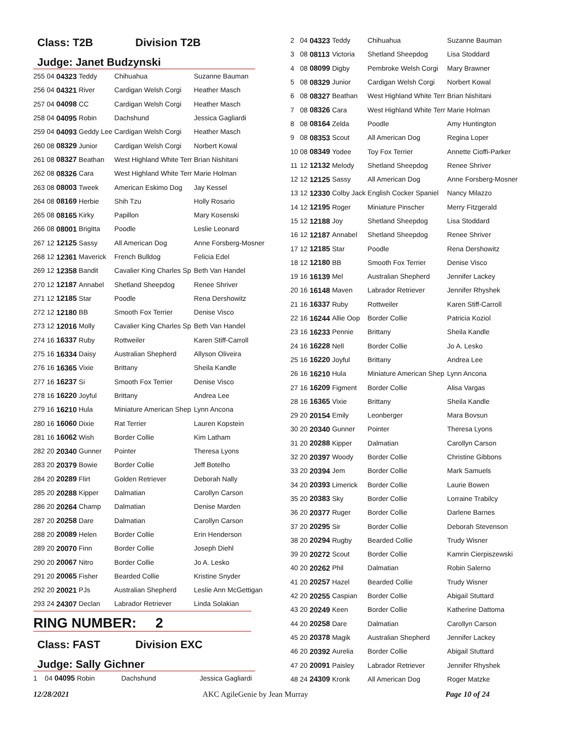Class: T2B Division T2B
Judge: Janet Budzynski
| 255 04 | 04323 | Teddy | Chihuahua | Suzanne Bauman |
| 256 04 | 04321 | River | Cardigan Welsh Corgi | Heather Masch |
| 257 04 | 04098 | CC | Cardigan Welsh Corgi | Heather Masch |
| 258 04 | 04095 | Robin | Dachshund | Jessica Gagliardi |
| 259 04 | 04093 | Geddy Lee | Cardigan Welsh Corgi | Heather Masch |
| 260 08 | 08329 | Junior | Cardigan Welsh Corgi | Norbert Kowal |
| 261 08 | 08327 | Beathan | West Highland White Terr | Brian Nishitani |
| 262 08 | 08326 | Cara | West Highland White Terr | Marie Holman |
| 263 08 | 08003 | Tweek | American Eskimo Dog | Jay Kessel |
| 264 08 | 08169 | Herbie | Shih Tzu | Holly Rosario |
| 265 08 | 08165 | Kirky | Papillon | Mary Kosenski |
| 266 08 | 08001 | Brigitta | Poodle | Leslie Leonard |
| 267 12 | 12125 | Sassy | All American Dog | Anne Forsberg-Mosner |
| 268 12 | 12361 | Maverick | French Bulldog | Felicia Edel |
| 269 12 | 12358 | Bandit | Cavalier King Charles Sp | Beth Van Handel |
| 270 12 | 12187 | Annabel | Shetland Sheepdog | Renee Shriver |
| 271 12 | 12185 | Star | Poodle | Rena Dershowitz |
| 272 12 | 12180 | BB | Smooth Fox Terrier | Denise Visco |
| 273 12 | 12016 | Molly | Cavalier King Charles Sp | Beth Van Handel |
| 274 16 | 16337 | Ruby | Rottweiler | Karen Stiff-Carroll |
| 275 16 | 16334 | Daisy | Australian Shepherd | Allyson Oliveira |
| 276 16 | 16365 | Vixie | Brittany | Sheila Kandle |
| 277 16 | 16237 | Si | Smooth Fox Terrier | Denise Visco |
| 278 16 | 16220 | Joyful | Brittany | Andrea Lee |
| 279 16 | 16210 | Hula | Miniature American Shep | Lynn Ancona |
| 280 16 | 16060 | Dixie | Rat Terrier | Lauren Kopstein |
| 281 16 | 16062 | Wish | Border Collie | Kim Latham |
| 282 20 | 20340 | Gunner | Pointer | Theresa Lyons |
| 283 20 | 20379 | Bowie | Border Collie | Jeff Botelho |
| 284 20 | 20289 | Flirt | Golden Retriever | Deborah Nally |
| 285 20 | 20288 | Kipper | Dalmatian | Carollyn Carson |
| 286 20 | 20264 | Champ | Dalmatian | Denise Marden |
| 287 20 | 20258 | Dare | Dalmatian | Carollyn Carson |
| 288 20 | 20089 | Helen | Border Collie | Erin Henderson |
| 289 20 | 20070 | Finn | Border Collie | Joseph Diehl |
| 290 20 | 20067 | Nitro | Border Collie | Jo A. Lesko |
| 291 20 | 20065 | Fisher | Bearded Collie | Kristine Snyder |
| 292 20 | 20021 | PJs | Australian Shepherd | Leslie Ann McGettigan |
| 293 24 | 24307 | Declan | Labrador Retriever | Linda Solakian |
RING NUMBER: 2
Class: FAST Division EXC
Judge: Sally Gichner
| 1 04 | 04095 | Robin | Dachshund | Jessica Gagliardi |
| 2 | 04 | 04323 | Teddy | Chihuahua | Suzanne Bauman |
| 3 | 08 | 08113 | Victoria | Shetland Sheepdog | Lisa Stoddard |
| 4 | 08 | 08099 | Digby | Pembroke Welsh Corgi | Mary Brawner |
| 5 | 08 | 08329 | Junior | Cardigan Welsh Corgi | Norbert Kowal |
| 6 | 08 | 08327 | Beathan | West Highland White Terr | Brian Nishitani |
| 7 | 08 | 08326 | Cara | West Highland White Terr | Marie Holman |
| 8 | 08 | 08164 | Zelda | Poodle | Amy Huntington |
| 9 | 08 | 08353 | Scout | All American Dog | Regina Loper |
| 10 | 08 | 08349 | Yodee | Toy Fox Terrier | Annette Cioffi-Parker |
| 11 | 12 | 12132 | Melody | Shetland Sheepdog | Renee Shriver |
| 12 | 12 | 12125 | Sassy | All American Dog | Anne Forsberg-Mosner |
| 13 | 12 | 12330 | Colby Jack | English Cocker Spaniel | Nancy Milazzo |
| 14 | 12 | 12195 | Roger | Miniature Pinscher | Merry Fitzgerald |
| 15 | 12 | 12188 | Joy | Shetland Sheepdog | Lisa Stoddard |
| 16 | 12 | 12187 | Annabel | Shetland Sheepdog | Renee Shriver |
| 17 | 12 | 12185 | Star | Poodle | Rena Dershowitz |
| 18 | 12 | 12180 | BB | Smooth Fox Terrier | Denise Visco |
| 19 | 16 | 16139 | Mel | Australian Shepherd | Jennifer Lackey |
| 20 | 16 | 16148 | Maven | Labrador Retriever | Jennifer Rhyshek |
| 21 | 16 | 16337 | Ruby | Rottweiler | Karen Stiff-Carroll |
| 22 | 16 | 16244 | Allie Oop | Border Collie | Patricia Koziol |
| 23 | 16 | 16233 | Pennie | Brittany | Sheila Kandle |
| 24 | 16 | 16228 | Nell | Border Collie | Jo A. Lesko |
| 25 | 16 | 16220 | Joyful | Brittany | Andrea Lee |
| 26 | 16 | 16210 | Hula | Miniature American Shep | Lynn Ancona |
| 27 | 16 | 16209 | Figment | Border Collie | Alisa Vargas |
| 28 | 16 | 16365 | Vixie | Brittany | Sheila Kandle |
| 29 | 20 | 20154 | Emily | Leonberger | Mara Bovsun |
| 30 | 20 | 20340 | Gunner | Pointer | Theresa Lyons |
| 31 | 20 | 20288 | Kipper | Dalmatian | Carollyn Carson |
| 32 | 20 | 20397 | Woody | Border Collie | Christine Gibbons |
| 33 | 20 | 20394 | Jem | Border Collie | Mark Samuels |
| 34 | 20 | 20393 | Limerick | Border Collie | Laurie Bowen |
| 35 | 20 | 20383 | Sky | Border Collie | Lorraine Trabilcy |
| 36 | 20 | 20377 | Ruger | Border Collie | Darlene Barnes |
| 37 | 20 | 20295 | Sir | Border Collie | Deborah Stevenson |
| 38 | 20 | 20294 | Rugby | Bearded Collie | Trudy Wisner |
| 39 | 20 | 20272 | Scout | Border Collie | Kamrin Cierpiszewski |
| 40 | 20 | 20262 | Phil | Dalmatian | Robin Salerno |
| 41 | 20 | 20257 | Hazel | Bearded Collie | Trudy Wisner |
| 42 | 20 | 20255 | Caspian | Border Collie | Abigail Stuttard |
| 43 | 20 | 20249 | Keen | Border Collie | Katherine Dattoma |
| 44 | 20 | 20258 | Dare | Dalmatian | Carollyn Carson |
| 45 | 20 | 20378 | Magik | Australian Shepherd | Jennifer Lackey |
| 46 | 20 | 20392 | Aurelia | Border Collie | Abigail Stuttard |
| 47 | 20 | 20091 | Paisley | Labrador Retriever | Jennifer Rhyshek |
| 48 | 24 | 24309 | Kronk | All American Dog | Roger Matzke |
12/28/2021 AKC AgileGenie by Jean Murray Page 10 of 24